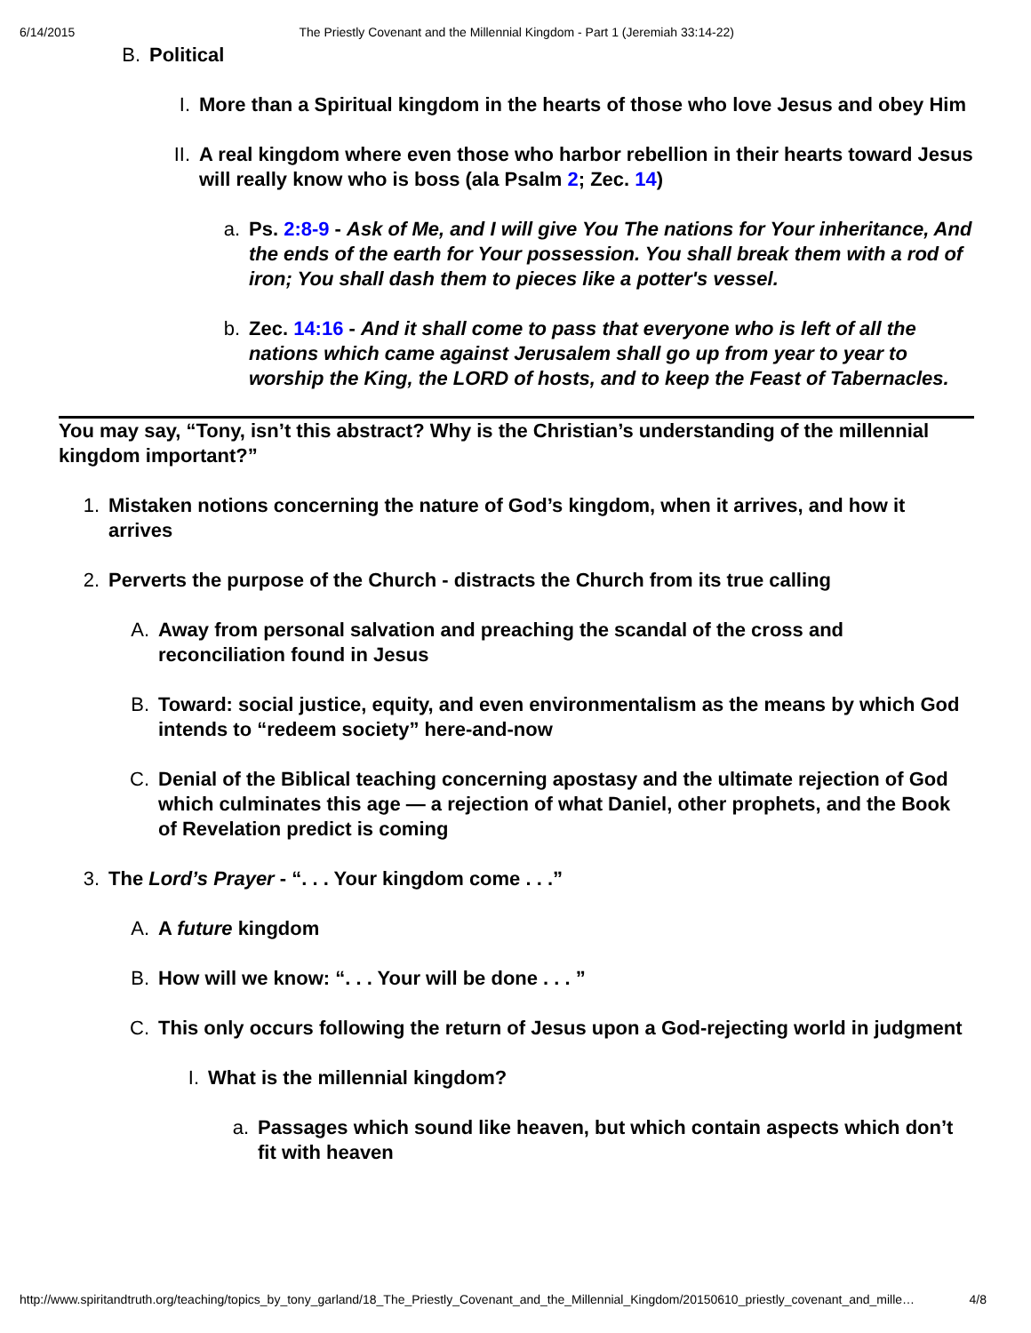6/14/2015 The Priestly Covenant and the Millennial Kingdom - Part 1 (Jeremiah 33:14-22)
B. Political
I. More than a Spiritual kingdom in the hearts of those who love Jesus and obey Him
II. A real kingdom where even those who harbor rebellion in their hearts toward Jesus will really know who is boss (ala Psalm 2; Zec. 14)
a. Ps. 2:8-9 - Ask of Me, and I will give You The nations for Your inheritance, And the ends of the earth for Your possession. You shall break them with a rod of iron; You shall dash them to pieces like a potter's vessel.
b. Zec. 14:16 - And it shall come to pass that everyone who is left of all the nations which came against Jerusalem shall go up from year to year to worship the King, the LORD of hosts, and to keep the Feast of Tabernacles.
You may say, “Tony, isn’t this abstract? Why is the Christian’s understanding of the millennial kingdom important?”
1. Mistaken notions concerning the nature of God’s kingdom, when it arrives, and how it arrives
2. Perverts the purpose of the Church - distracts the Church from its true calling
A. Away from personal salvation and preaching the scandal of the cross and reconciliation found in Jesus
B. Toward: social justice, equity, and even environmentalism as the means by which God intends to “redeem society” here-and-now
C. Denial of the Biblical teaching concerning apostasy and the ultimate rejection of God which culminates this age — a rejection of what Daniel, other prophets, and the Book of Revelation predict is coming
3. The Lord’s Prayer - “. . . Your kingdom come . . .”
A. A future kingdom
B. How will we know: “. . . Your will be done . . . ”
C. This only occurs following the return of Jesus upon a God-rejecting world in judgment
I. What is the millennial kingdom?
a. Passages which sound like heaven, but which contain aspects which don’t fit with heaven
http://www.spiritandtruth.org/teaching/topics_by_tony_garland/18_The_Priestly_Covenant_and_the_Millennial_Kingdom/20150610_priestly_covenant_and_mille… 4/8